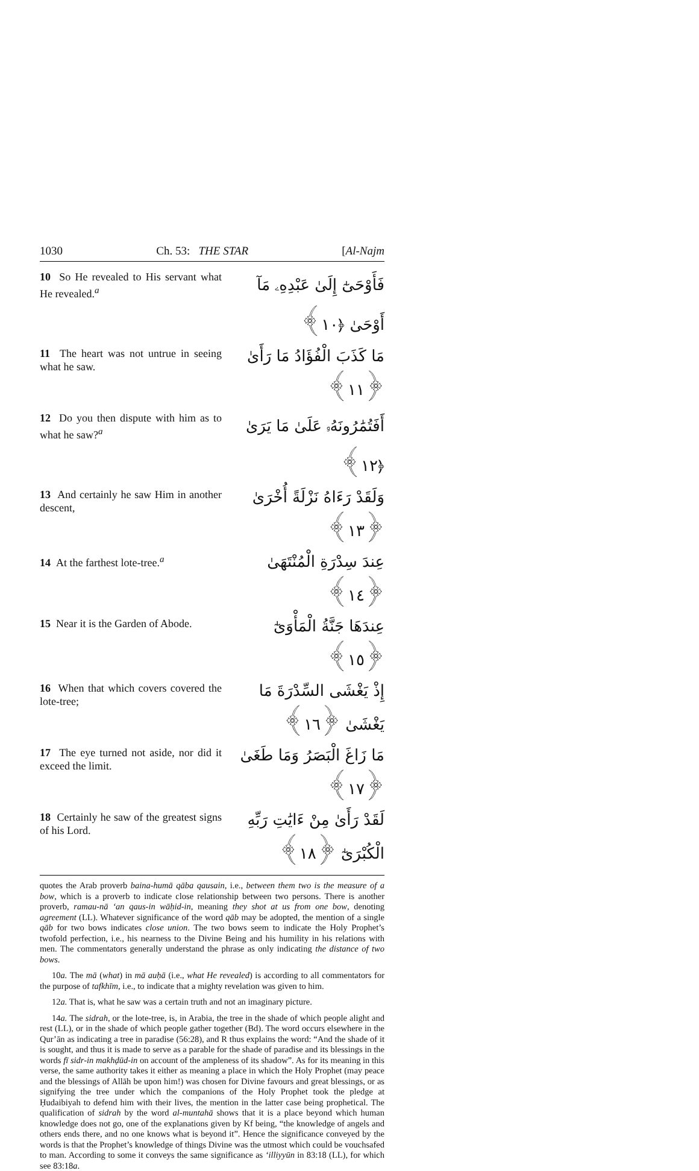1030 Ch. 53: THE STAR [Al-Najm
10 So He revealed to His servant what He revealed.<sup>a</sup>
فَأَوْحَىٰٓ إِلَىٰ عَبْدِهِۦ مَآ أَوْحَىٰ ﴿١٠﴾
11 The heart was not untrue in seeing what he saw.
مَا كَذَبَ الْفُؤَادُ مَا رَأَىٰ ﴿١١﴾
12 Do you then dispute with him as to what he saw?<sup>a</sup>
أَفَتُمَٰرُونَهُۥ عَلَىٰ مَا يَرَىٰ ﴿١٢﴾
13 And certainly he saw Him in another descent,
وَلَقَدْ رَءَاهُ نَزْلَةً أُخْرَىٰ ﴿١٣﴾
14 At the farthest lote-tree.<sup>a</sup>
عِندَ سِدْرَةِ الْمُنْتَهَىٰ ﴿١٤﴾
15 Near it is the Garden of Abode.
عِندَهَا جَنَّةُ الْمَأْوَىٰٓ ﴿١٥﴾
16 When that which covers covered the lote-tree;
إِذْ يَغْشَى السِّدْرَةَ مَا يَغْشَىٰ ﴿١٦﴾
17 The eye turned not aside, nor did it exceed the limit.
مَا زَاغَ الْبَصَرُ وَمَا طَغَىٰ ﴿١٧﴾
18 Certainly he saw of the greatest signs of his Lord.
لَقَدْ رَأَىٰ مِنْ ءَايَٰتِ رَبِّهِ الْكُبْرَىٰٓ ﴿١٨﴾
quotes the Arab proverb baina-humā qāba qausain, i.e., between them two is the measure of a bow, which is a proverb to indicate close relationship between two persons. There is another proverb, ramau-nā ‘an qaus-in wāḥid-in, meaning they shot at us from one bow, denoting agreement (LL). Whatever significance of the word qāb may be adopted, the mention of a single qāb for two bows indicates close union. The two bows seem to indicate the Holy Prophet’s twofold perfection, i.e., his nearness to the Divine Being and his humility in his relations with men. The commentators generally understand the phrase as only indicating the distance of two bows.
10a. The mā (what) in mā auḥā (i.e., what He revealed) is according to all commentators for the purpose of tafkhīm, i.e., to indicate that a mighty revelation was given to him.
12a. That is, what he saw was a certain truth and not an imaginary picture.
14a. The sidrah, or the lote-tree, is, in Arabia, the tree in the shade of which people alight and rest (LL), or in the shade of which people gather together (Bd). The word occurs elsewhere in the Qur’ān as indicating a tree in paradise (56:28), and R thus explains the word: “And the shade of it is sought, and thus it is made to serve as a parable for the shade of paradise and its blessings in the words fī sidr-in makhḍūd-in on account of the ampleness of its shadow”. As for its meaning in this verse, the same authority takes it either as meaning a place in which the Holy Prophet (may peace and the blessings of Allāh be upon him!) was chosen for Divine favours and great blessings, or as signifying the tree under which the companions of the Holy Prophet took the pledge at Ḥudaibiyah to defend him with their lives, the mention in the latter case being prophetical. The qualification of sidrah by the word al-muntahā shows that it is a place beyond which human knowledge does not go, one of the explanations given by Kf being, “the knowledge of angels and others ends there, and no one knows what is beyond it”. Hence the significance conveyed by the words is that the Prophet’s knowledge of things Divine was the utmost which could be vouchsafed to man. According to some it conveys the same significance as ‘illiyyūn in 83:18 (LL), for which see 83:18a.